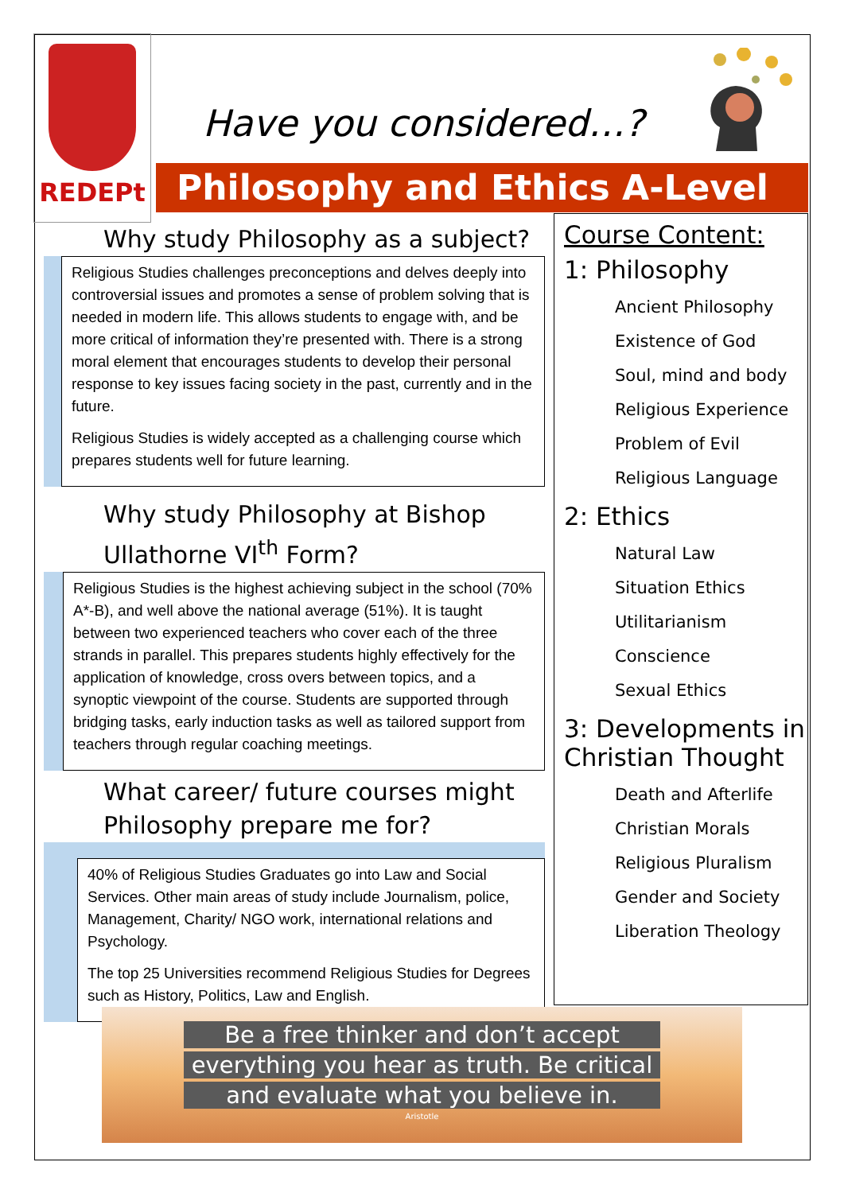REDEPt
Have you considered…?
Philosophy and Ethics A-Level
Why study Philosophy as a subject?
Religious Studies challenges preconceptions and delves deeply into controversial issues and promotes a sense of problem solving that is needed in modern life. This allows students to engage with, and be more critical of information they’re presented with. There is a strong moral element that encourages students to develop their personal response to key issues facing society in the past, currently and in the future.
Religious Studies is widely accepted as a challenging course which prepares students well for future learning.
Why study Philosophy at Bishop Ullathorne VI<sup>th</sup> Form?
Religious Studies is the highest achieving subject in the school (70% A*-B), and well above the national average (51%). It is taught between two experienced teachers who cover each of the three strands in parallel. This prepares students highly effectively for the application of knowledge, cross overs between topics, and a synoptic viewpoint of the course. Students are supported through bridging tasks, early induction tasks as well as tailored support from teachers through regular coaching meetings.
What career/ future courses might Philosophy prepare me for?
40% of Religious Studies Graduates go into Law and Social Services. Other main areas of study include Journalism, police, Management, Charity/ NGO work, international relations and Psychology.
The top 25 Universities recommend Religious Studies for Degrees such as History, Politics, Law and English.
Course Content:
1: Philosophy
Ancient Philosophy
Existence of God
Soul, mind and body
Religious Experience
Problem of Evil
Religious Language
2: Ethics
Natural Law
Situation Ethics
Utilitarianism
Conscience
Sexual Ethics
3: Developments in Christian Thought
Death and Afterlife
Christian Morals
Religious Pluralism
Gender and Society
Liberation Theology
Be a free thinker and don’t accept
everything you hear as truth. Be critical
and evaluate what you believe in.
Aristotle